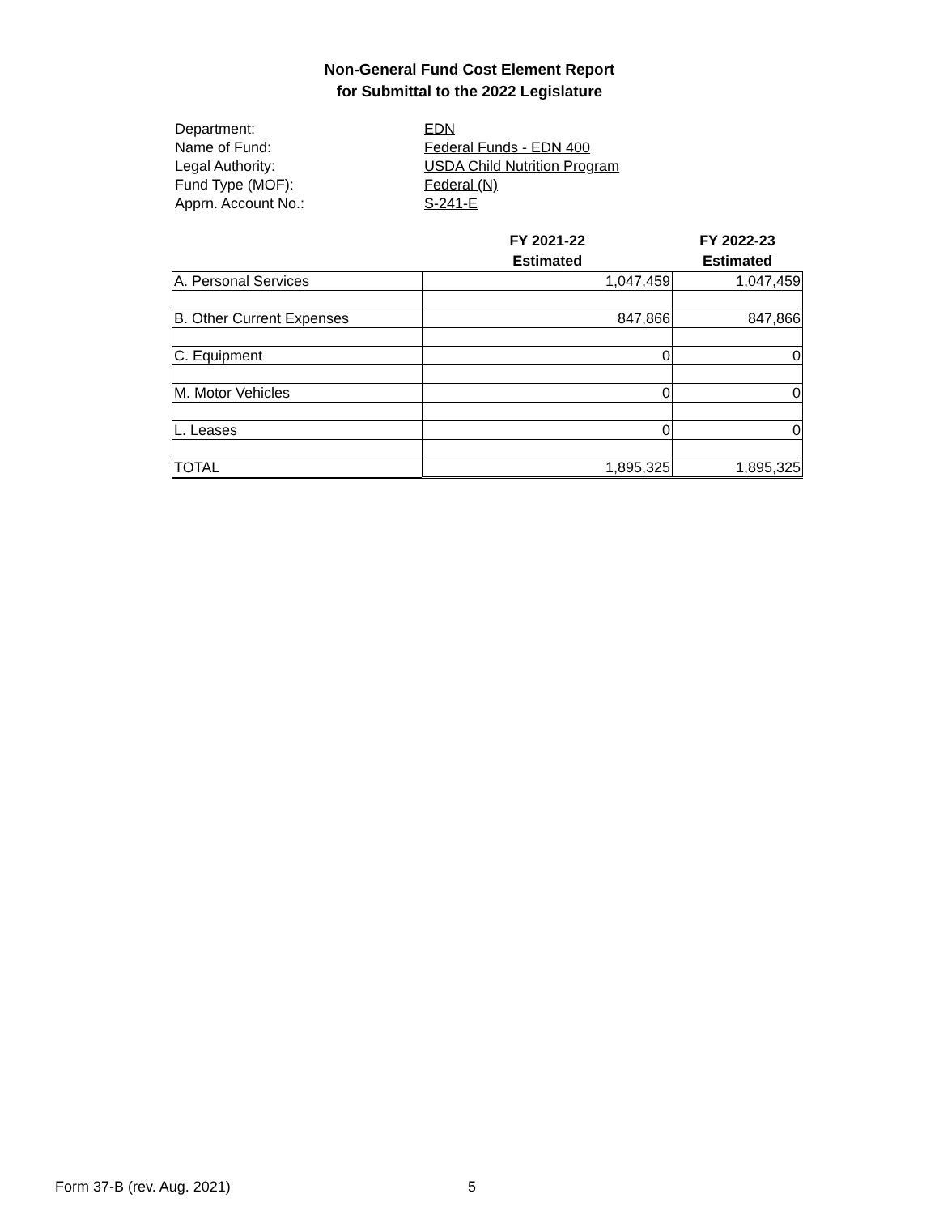Non-General Fund Cost Element Report
for Submittal to the 2022 Legislature
Department: EDN
Name of Fund: Federal Funds - EDN 400
Legal Authority: USDA Child Nutrition Program
Fund Type (MOF): Federal (N)
Apprn. Account No.: S-241-E
| | FY 2021-22 Estimated | FY 2022-23 Estimated |
| --- | --- | --- |
| A. Personal Services | 1,047,459 | 1,047,459 |
| B. Other Current Expenses | 847,866 | 847,866 |
| C. Equipment | 0 | 0 |
| M. Motor Vehicles | 0 | 0 |
| L. Leases | 0 | 0 |
| TOTAL | 1,895,325 | 1,895,325 |
Form 37-B (rev. Aug. 2021) 5